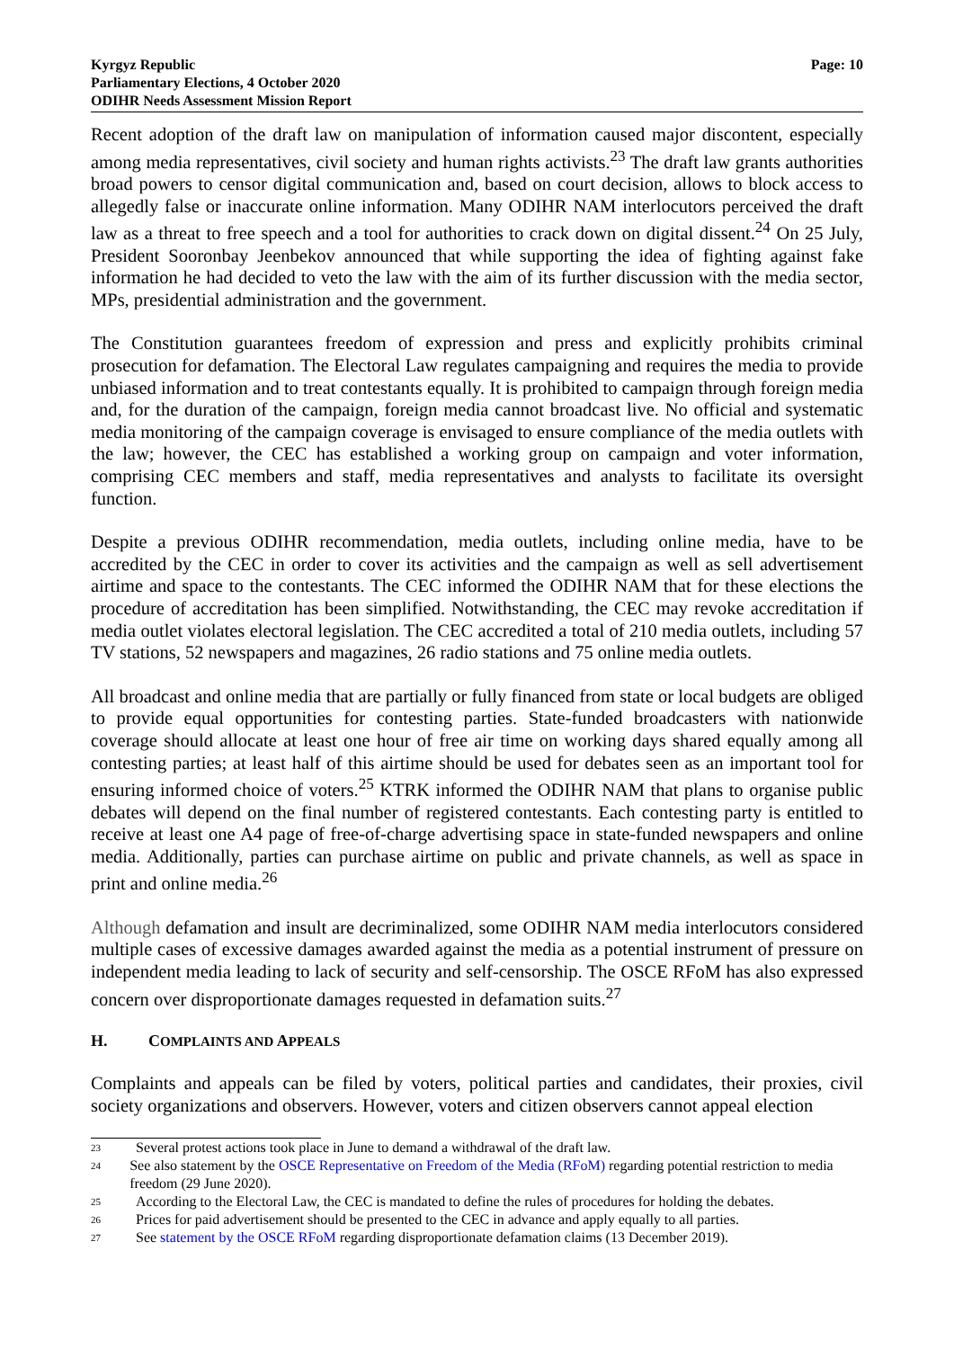Kyrgyz Republic
Parliamentary Elections, 4 October 2020
ODIHR Needs Assessment Mission Report
Page: 10
Recent adoption of the draft law on manipulation of information caused major discontent, especially among media representatives, civil society and human rights activists.<sup>23</sup> The draft law grants authorities broad powers to censor digital communication and, based on court decision, allows to block access to allegedly false or inaccurate online information. Many ODIHR NAM interlocutors perceived the draft law as a threat to free speech and a tool for authorities to crack down on digital dissent.<sup>24</sup> On 25 July, President Sooronbay Jeenbekov announced that while supporting the idea of fighting against fake information he had decided to veto the law with the aim of its further discussion with the media sector, MPs, presidential administration and the government.
The Constitution guarantees freedom of expression and press and explicitly prohibits criminal prosecution for defamation. The Electoral Law regulates campaigning and requires the media to provide unbiased information and to treat contestants equally. It is prohibited to campaign through foreign media and, for the duration of the campaign, foreign media cannot broadcast live. No official and systematic media monitoring of the campaign coverage is envisaged to ensure compliance of the media outlets with the law; however, the CEC has established a working group on campaign and voter information, comprising CEC members and staff, media representatives and analysts to facilitate its oversight function.
Despite a previous ODIHR recommendation, media outlets, including online media, have to be accredited by the CEC in order to cover its activities and the campaign as well as sell advertisement airtime and space to the contestants. The CEC informed the ODIHR NAM that for these elections the procedure of accreditation has been simplified. Notwithstanding, the CEC may revoke accreditation if media outlet violates electoral legislation. The CEC accredited a total of 210 media outlets, including 57 TV stations, 52 newspapers and magazines, 26 radio stations and 75 online media outlets.
All broadcast and online media that are partially or fully financed from state or local budgets are obliged to provide equal opportunities for contesting parties. State-funded broadcasters with nationwide coverage should allocate at least one hour of free air time on working days shared equally among all contesting parties; at least half of this airtime should be used for debates seen as an important tool for ensuring informed choice of voters.<sup>25</sup> KTRK informed the ODIHR NAM that plans to organise public debates will depend on the final number of registered contestants. Each contesting party is entitled to receive at least one A4 page of free-of-charge advertising space in state-funded newspapers and online media. Additionally, parties can purchase airtime on public and private channels, as well as space in print and online media.<sup>26</sup>
Although defamation and insult are decriminalized, some ODIHR NAM media interlocutors considered multiple cases of excessive damages awarded against the media as a potential instrument of pressure on independent media leading to lack of security and self-censorship. The OSCE RFoM has also expressed concern over disproportionate damages requested in defamation suits.<sup>27</sup>
H. COMPLAINTS AND APPEALS
Complaints and appeals can be filed by voters, political parties and candidates, their proxies, civil society organizations and observers. However, voters and citizen observers cannot appeal election
23 Several protest actions took place in June to demand a withdrawal of the draft law.
24 See also statement by the OSCE Representative on Freedom of the Media (RFoM) regarding potential restriction to media freedom (29 June 2020).
25 According to the Electoral Law, the CEC is mandated to define the rules of procedures for holding the debates.
26 Prices for paid advertisement should be presented to the CEC in advance and apply equally to all parties.
27 See statement by the OSCE RFoM regarding disproportionate defamation claims (13 December 2019).